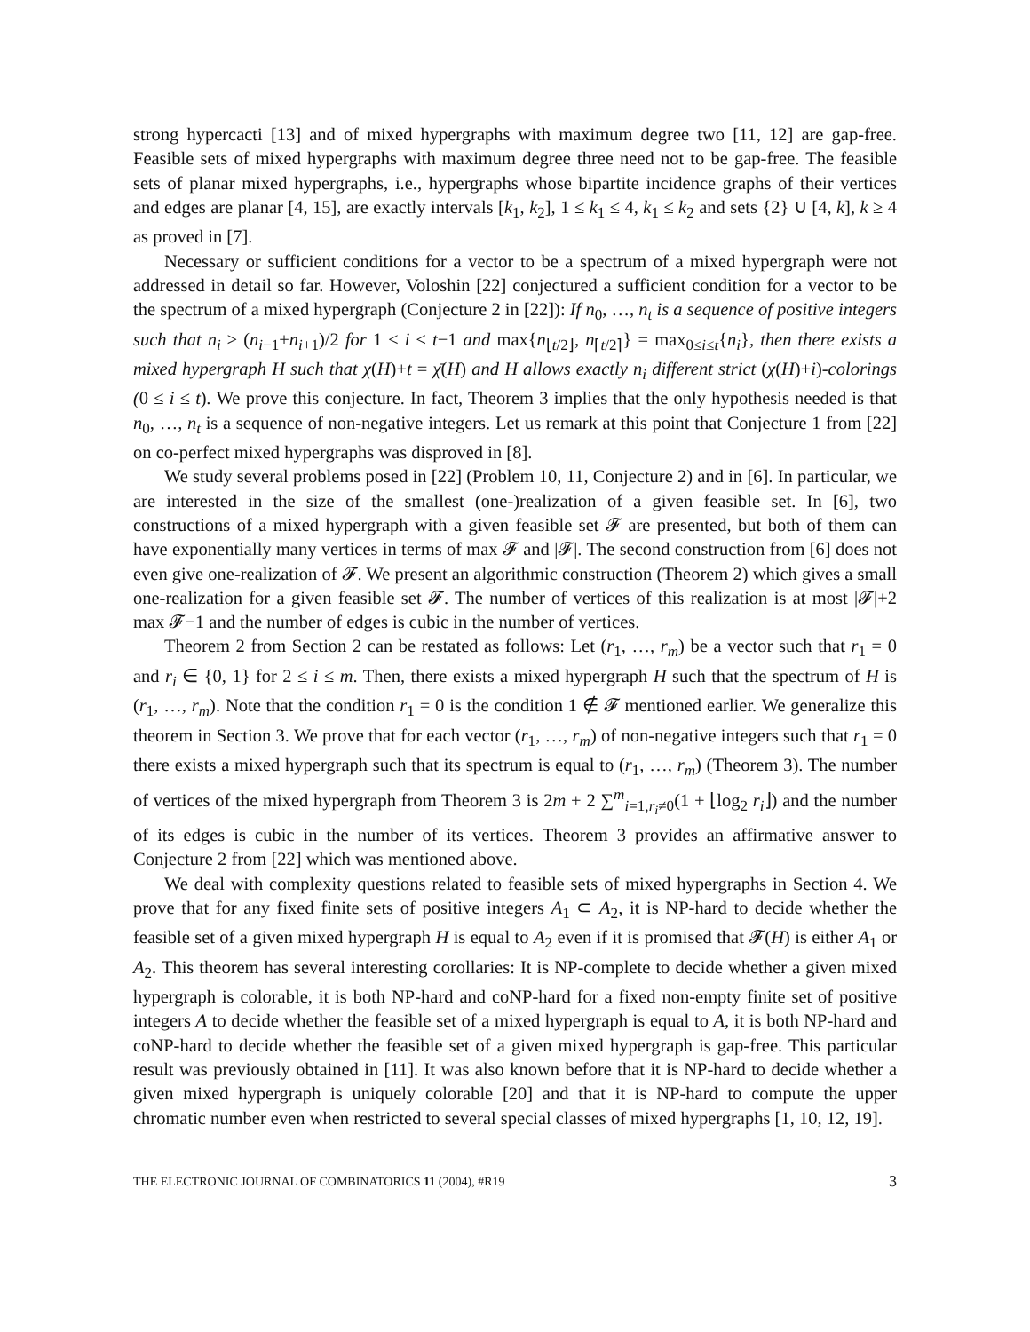strong hypercacti [13] and of mixed hypergraphs with maximum degree two [11, 12] are gap-free. Feasible sets of mixed hypergraphs with maximum degree three need not to be gap-free. The feasible sets of planar mixed hypergraphs, i.e., hypergraphs whose bipartite incidence graphs of their vertices and edges are planar [4, 15], are exactly intervals [k<sub>1</sub>, k<sub>2</sub>], 1 ≤ k<sub>1</sub> ≤ 4, k<sub>1</sub> ≤ k<sub>2</sub> and sets {2} ∪ [4, k], k ≥ 4 as proved in [7].
Necessary or sufficient conditions for a vector to be a spectrum of a mixed hypergraph were not addressed in detail so far. However, Voloshin [22] conjectured a sufficient condition for a vector to be the spectrum of a mixed hypergraph (Conjecture 2 in [22]): If n<sub>0</sub>, …, n<sub>t</sub> is a sequence of positive integers such that n<sub>i</sub> ≥ (n<sub>i−1</sub>+n<sub>i+1</sub>)/2 for 1 ≤ i ≤ t−1 and max{n<sub>⌊t/2⌋</sub>, n<sub>⌈t/2⌉</sub>} = max<sub>0≤i≤t</sub>{n<sub>i</sub>}, then there exists a mixed hypergraph H such that χ(H)+t = χ̄(H) and H allows exactly n<sub>i</sub> different strict (χ(H)+i)-colorings (0 ≤ i ≤ t). We prove this conjecture. In fact, Theorem 3 implies that the only hypothesis needed is that n<sub>0</sub>, …, n<sub>t</sub> is a sequence of non-negative integers. Let us remark at this point that Conjecture 1 from [22] on co-perfect mixed hypergraphs was disproved in [8].
We study several problems posed in [22] (Problem 10, 11, Conjecture 2) and in [6]. In particular, we are interested in the size of the smallest (one-)realization of a given feasible set. In [6], two constructions of a mixed hypergraph with a given feasible set 𝓕 are presented, but both of them can have exponentially many vertices in terms of max 𝓕 and |𝓕|. The second construction from [6] does not even give one-realization of 𝓕. We present an algorithmic construction (Theorem 2) which gives a small one-realization for a given feasible set 𝓕. The number of vertices of this realization is at most |𝓕|+2 max 𝓕−1 and the number of edges is cubic in the number of vertices.
Theorem 2 from Section 2 can be restated as follows: Let (r<sub>1</sub>, …, r<sub>m</sub>) be a vector such that r<sub>1</sub> = 0 and r<sub>i</sub> ∈ {0, 1} for 2 ≤ i ≤ m. Then, there exists a mixed hypergraph H such that the spectrum of H is (r<sub>1</sub>, …, r<sub>m</sub>). Note that the condition r<sub>1</sub> = 0 is the condition 1 ∉ 𝓕 mentioned earlier. We generalize this theorem in Section 3. We prove that for each vector (r<sub>1</sub>, …, r<sub>m</sub>) of non-negative integers such that r<sub>1</sub> = 0 there exists a mixed hypergraph such that its spectrum is equal to (r<sub>1</sub>, …, r<sub>m</sub>) (Theorem 3). The number of vertices of the mixed hypergraph from Theorem 3 is 2m + 2 ∑<sup>m</sup><sub>i=1,r<sub>i</sub>≠0</sub>(1 + ⌊log<sub>2</sub> r<sub>i</sub>⌋) and the number of its edges is cubic in the number of its vertices. Theorem 3 provides an affirmative answer to Conjecture 2 from [22] which was mentioned above.
We deal with complexity questions related to feasible sets of mixed hypergraphs in Section 4. We prove that for any fixed finite sets of positive integers A<sub>1</sub> ⊂ A<sub>2</sub>, it is NP-hard to decide whether the feasible set of a given mixed hypergraph H is equal to A<sub>2</sub> even if it is promised that 𝓕(H) is either A<sub>1</sub> or A<sub>2</sub>. This theorem has several interesting corollaries: It is NP-complete to decide whether a given mixed hypergraph is colorable, it is both NP-hard and coNP-hard for a fixed non-empty finite set of positive integers A to decide whether the feasible set of a mixed hypergraph is equal to A, it is both NP-hard and coNP-hard to decide whether the feasible set of a given mixed hypergraph is gap-free. This particular result was previously obtained in [11]. It was also known before that it is NP-hard to decide whether a given mixed hypergraph is uniquely colorable [20] and that it is NP-hard to compute the upper chromatic number even when restricted to several special classes of mixed hypergraphs [1, 10, 12, 19].
THE ELECTRONIC JOURNAL OF COMBINATORICS 11 (2004), #R19 3